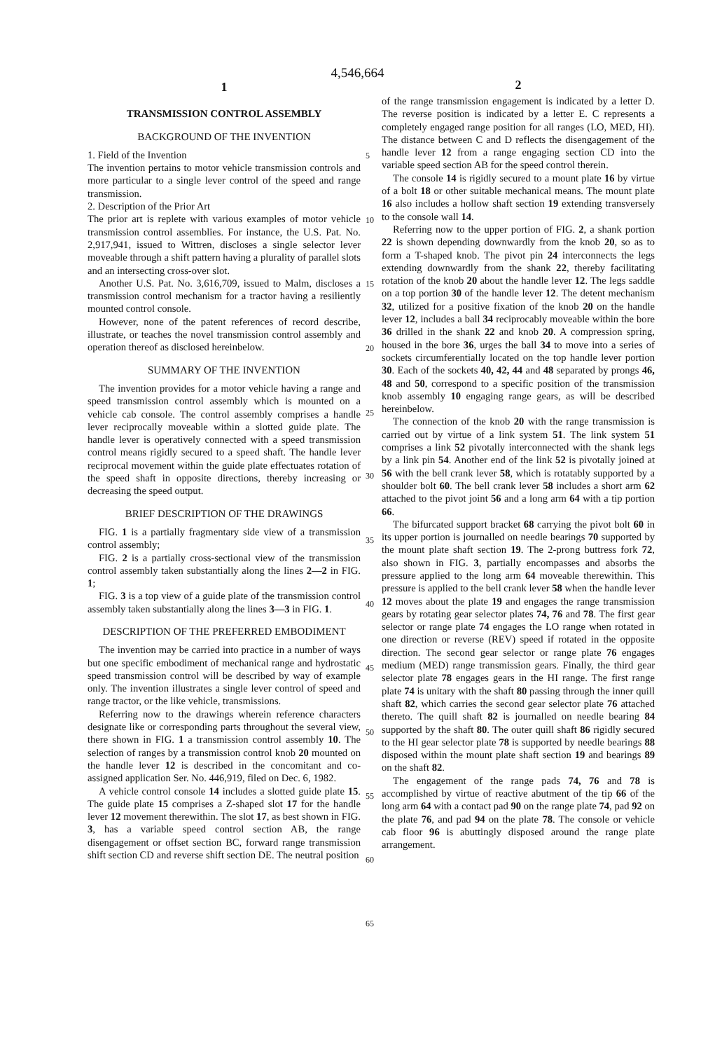4,546,664
1
TRANSMISSION CONTROL ASSEMBLY
BACKGROUND OF THE INVENTION
1. Field of the Invention
The invention pertains to motor vehicle transmission controls and more particular to a single lever control of the speed and range transmission.
2. Description of the Prior Art
The prior art is replete with various examples of motor vehicle transmission control assemblies. For instance, the U.S. Pat. No. 2,917,941, issued to Wittren, discloses a single selector lever moveable through a shift pattern having a plurality of parallel slots and an intersecting cross-over slot.
Another U.S. Pat. No. 3,616,709, issued to Malm, discloses a transmission control mechanism for a tractor having a resiliently mounted control console.
However, none of the patent references of record describe, illustrate, or teaches the novel transmission control assembly and operation thereof as disclosed hereinbelow.
SUMMARY OF THE INVENTION
The invention provides for a motor vehicle having a range and speed transmission control assembly which is mounted on a vehicle cab console. The control assembly comprises a handle lever reciprocally moveable within a slotted guide plate. The handle lever is operatively connected with a speed transmission control means rigidly secured to a speed shaft. The handle lever reciprocal movement within the guide plate effectuates rotation of the speed shaft in opposite directions, thereby increasing or decreasing the speed output.
BRIEF DESCRIPTION OF THE DRAWINGS
FIG. 1 is a partially fragmentary side view of a transmission control assembly;
FIG. 2 is a partially cross-sectional view of the transmission control assembly taken substantially along the lines 2—2 in FIG. 1;
FIG. 3 is a top view of a guide plate of the transmission control assembly taken substantially along the lines 3—3 in FIG. 1.
DESCRIPTION OF THE PREFERRED EMBODIMENT
The invention may be carried into practice in a number of ways but one specific embodiment of mechanical range and hydrostatic speed transmission control will be described by way of example only. The invention illustrates a single lever control of speed and range tractor, or the like vehicle, transmissions.
Referring now to the drawings wherein reference characters designate like or corresponding parts throughout the several view, there shown in FIG. 1 a transmission control assembly 10. The selection of ranges by a transmission control knob 20 mounted on the handle lever 12 is described in the concomitant and co-assigned application Ser. No. 446,919, filed on Dec. 6, 1982.
A vehicle control console 14 includes a slotted guide plate 15. The guide plate 15 comprises a Z-shaped slot 17 for the handle lever 12 movement therewithin. The slot 17, as best shown in FIG. 3, has a variable speed control section AB, the range disengagement or offset section BC, forward range transmission shift section CD and reverse shift section DE. The neutral position
2
of the range transmission engagement is indicated by a letter D. The reverse position is indicated by a letter E. C represents a completely engaged range position for all ranges (LO, MED, HI). The distance between C and D reflects the disengagement of the handle lever 12 from a range engaging section CD into the variable speed section AB for the speed control therein.
The console 14 is rigidly secured to a mount plate 16 by virtue of a bolt 18 or other suitable mechanical means. The mount plate 16 also includes a hollow shaft section 19 extending transversely to the console wall 14.
Referring now to the upper portion of FIG. 2, a shank portion 22 is shown depending downwardly from the knob 20, so as to form a T-shaped knob. The pivot pin 24 interconnects the legs extending downwardly from the shank 22, thereby facilitating rotation of the knob 20 about the handle lever 12. The legs saddle on a top portion 30 of the handle lever 12. The detent mechanism 32, utilized for a positive fixation of the knob 20 on the handle lever 12, includes a ball 34 reciprocably moveable within the bore 36 drilled in the shank 22 and knob 20. A compression spring, housed in the bore 36, urges the ball 34 to move into a series of sockets circumferentially located on the top handle lever portion 30. Each of the sockets 40, 42, 44 and 48 separated by prongs 46, 48 and 50, correspond to a specific position of the transmission knob assembly 10 engaging range gears, as will be described hereinbelow.
The connection of the knob 20 with the range transmission is carried out by virtue of a link system 51. The link system 51 comprises a link 52 pivotally interconnected with the shank legs by a link pin 54. Another end of the link 52 is pivotally joined at 56 with the bell crank lever 58, which is rotatably supported by a shoulder bolt 60. The bell crank lever 58 includes a short arm 62 attached to the pivot joint 56 and a long arm 64 with a tip portion 66.
The bifurcated support bracket 68 carrying the pivot bolt 60 in its upper portion is journalled on needle bearings 70 supported by the mount plate shaft section 19. The 2-prong buttress fork 72, also shown in FIG. 3, partially encompasses and absorbs the pressure applied to the long arm 64 moveable therewithin. This pressure is applied to the bell crank lever 58 when the handle lever 12 moves about the plate 19 and engages the range transmission gears by rotating gear selector plates 74, 76 and 78. The first gear selector or range plate 74 engages the LO range when rotated in one direction or reverse (REV) speed if rotated in the opposite direction. The second gear selector or range plate 76 engages medium (MED) range transmission gears. Finally, the third gear selector plate 78 engages gears in the HI range. The first range plate 74 is unitary with the shaft 80 passing through the inner quill shaft 82, which carries the second gear selector plate 76 attached thereto. The quill shaft 82 is journalled on needle bearing 84 supported by the shaft 80. The outer quill shaft 86 rigidly secured to the HI gear selector plate 78 is supported by needle bearings 88 disposed within the mount plate shaft section 19 and bearings 89 on the shaft 82.
The engagement of the range pads 74, 76 and 78 is accomplished by virtue of reactive abutment of the tip 66 of the long arm 64 with a contact pad 90 on the range plate 74, pad 92 on the plate 76, and pad 94 on the plate 78. The console or vehicle cab floor 96 is abuttingly disposed around the range plate arrangement.
5
10
15
20
25
30
35
40
45
50
55
60
65